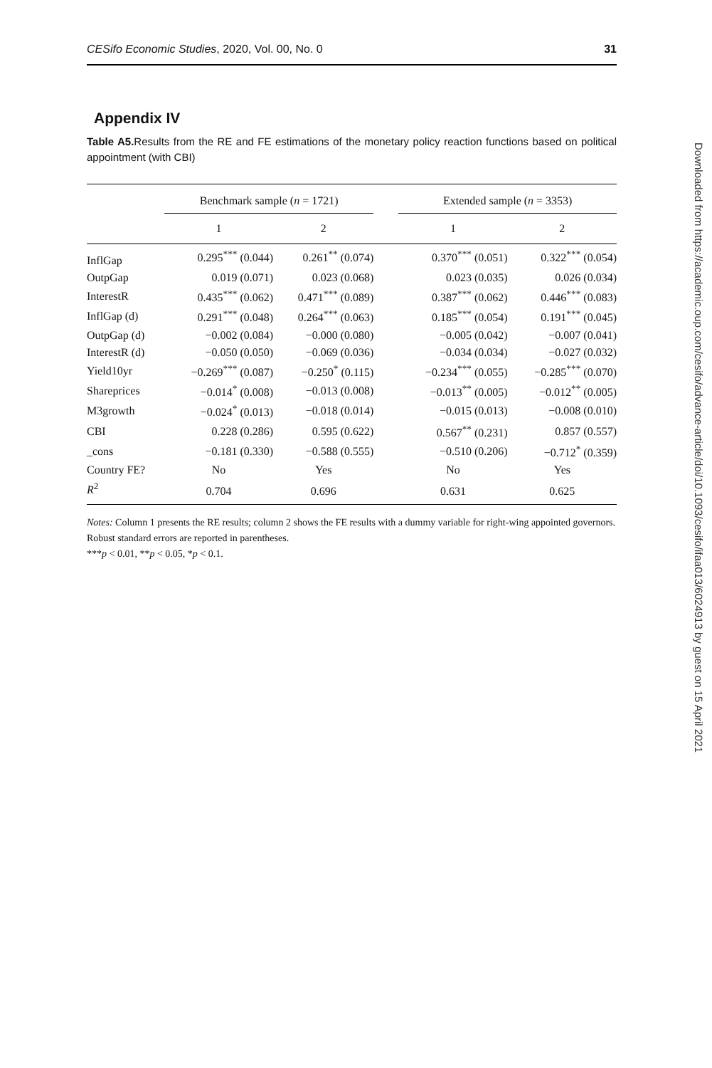CESifo Economic Studies, 2020, Vol. 00, No. 0 31
Appendix IV
Table A5. Results from the RE and FE estimations of the monetary policy reaction functions based on political appointment (with CBI)
| | Benchmark sample ( n = 1721) | | | Extended sample ( n = 3353) | |
| --- | --- | --- | --- | --- | --- |
| | 1 | 2 | | 1 | 2 |
| InflGap | 0.295<sup>***</sup> (0.044) | 0.261<sup>**</sup> (0.074) | | 0.370<sup>***</sup> (0.051) | 0.322<sup>***</sup> (0.054) |
| OutpGap | 0.019 (0.071) | 0.023 (0.068) | | 0.023 (0.035) | 0.026 (0.034) |
| InterestR | 0.435<sup>***</sup> (0.062) | 0.471<sup>***</sup> (0.089) | | 0.387<sup>***</sup> (0.062) | 0.446<sup>***</sup> (0.083) |
| InflGap (d) | 0.291<sup>***</sup> (0.048) | 0.264<sup>***</sup> (0.063) | | 0.185<sup>***</sup> (0.054) | 0.191<sup>***</sup> (0.045) |
| OutpGap (d) | −0.002 (0.084) | −0.000 (0.080) | | −0.005 (0.042) | −0.007 (0.041) |
| InterestR (d) | −0.050 (0.050) | −0.069 (0.036) | | −0.034 (0.034) | −0.027 (0.032) |
| Yield10yr | −0.269<sup>***</sup> (0.087) | −0.250<sup>*</sup> (0.115) | | −0.234<sup>***</sup> (0.055) | −0.285<sup>***</sup> (0.070) |
| Shareprices | −0.014<sup>*</sup> (0.008) | −0.013 (0.008) | | −0.013<sup>**</sup> (0.005) | −0.012<sup>**</sup> (0.005) |
| M3growth | −0.024<sup>*</sup> (0.013) | −0.018 (0.014) | | −0.015 (0.013) | −0.008 (0.010) |
| CBI | 0.228 (0.286) | 0.595 (0.622) | | 0.567<sup>**</sup> (0.231) | 0.857 (0.557) |
| _cons | −0.181 (0.330) | −0.588 (0.555) | | −0.510 (0.206) | −0.712<sup>*</sup> (0.359) |
| Country FE? | No | Yes | | No | Yes |
| R<sup>2</sup> | 0.704 | 0.696 | | 0.631 | 0.625 |
Notes: Column 1 presents the RE results; column 2 shows the FE results with a dummy variable for right-wing appointed governors. Robust standard errors are reported in parentheses.
***p < 0.01, **p < 0.05, *p < 0.1.
Downloaded from https://academic.oup.com/cesifo/advance-article/doi/10.1093/cesifo/ifaa013/6024913 by guest on 15 April 2021